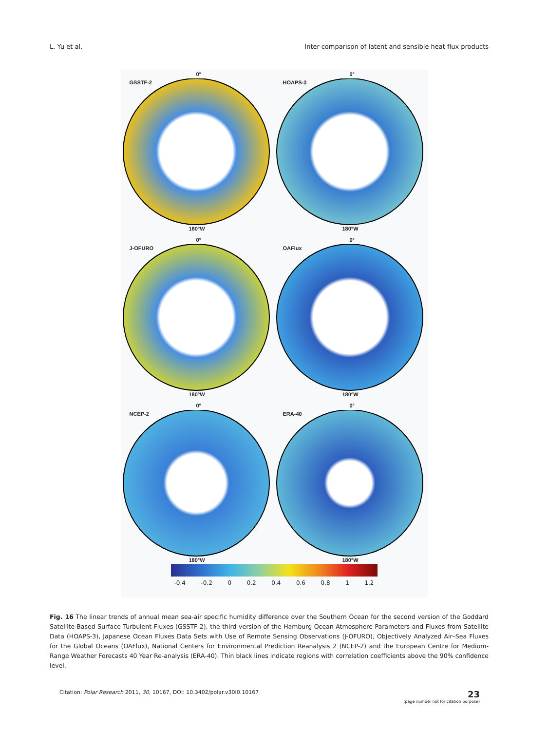L. Yu et al. Inter-comparison of latent and sensible heat flux products
GSSTF-2
0°
180°W
HOAPS-3
0°
180°W
J-OFURO
0°
180°W
OAFlux
0°
180°W
NCEP-2
0°
180°W
ERA-40
0°
180°W
-0.4 -0.2 0 0.2 0.4 0.6 0.8 1 1.2
Fig. 16 The linear trends of annual mean sea-air specific humidity difference over the Southern Ocean for the second version of the Goddard Satellite-Based Surface Turbulent Fluxes (GSSTF-2), the third version of the Hamburg Ocean Atmosphere Parameters and Fluxes from Satellite Data (HOAPS-3), Japanese Ocean Fluxes Data Sets with Use of Remote Sensing Observations (J-OFURO), Objectively Analyzed Air–Sea Fluxes for the Global Oceans (OAFlux), National Centers for Environmental Prediction Reanalysis 2 (NCEP-2) and the European Centre for Medium-Range Weather Forecasts 40 Year Re-analysis (ERA-40). Thin black lines indicate regions with correlation coefficients above the 90% confidence level.
Citation: Polar Research 2011, 30, 10167, DOI: 10.3402/polar.v30i0.10167 23
(page number not for citation purpose)